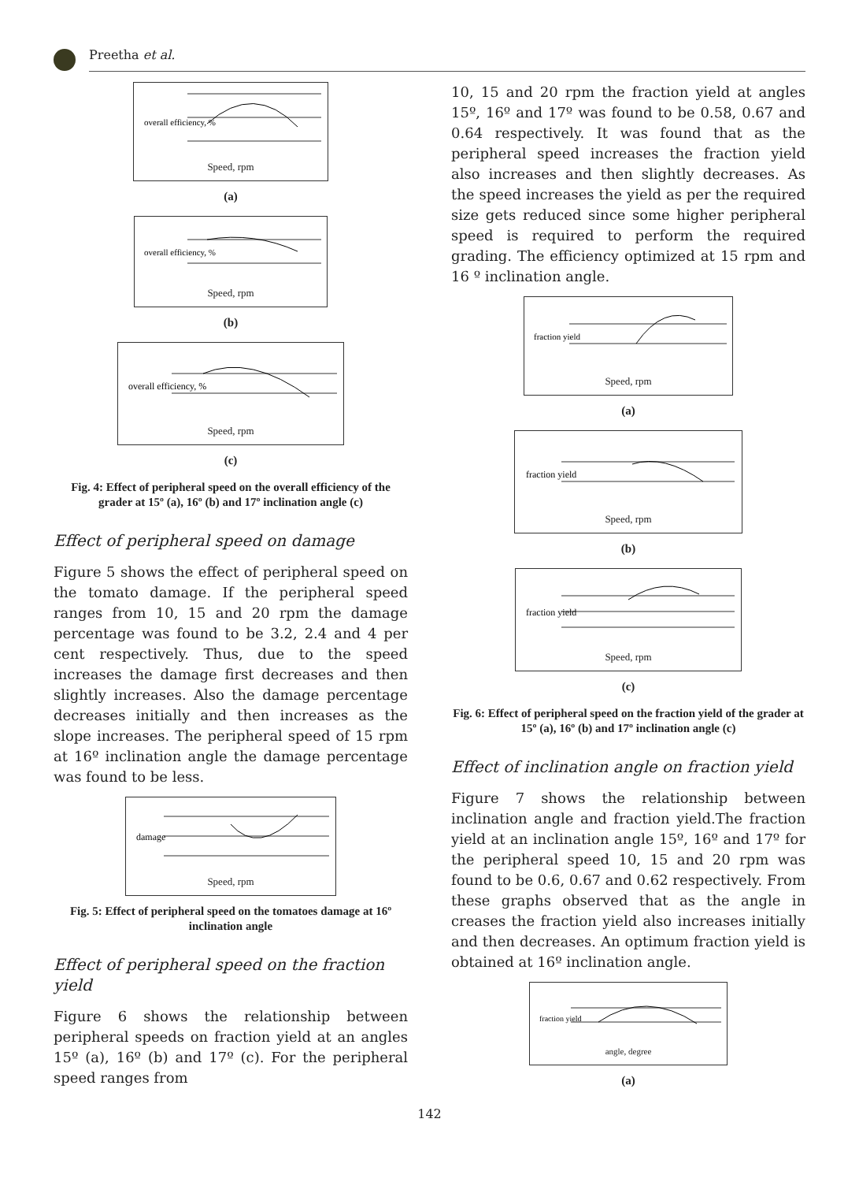Preetha et al.
overall efficiency, %
Speed, rpm
(a)
overall efficiency, %
Speed, rpm
(b)
overall efficiency, %
Speed, rpm
(c)
Fig. 4: Effect of peripheral speed on the overall efficiency of the grader at 15º (a), 16º (b) and 17º inclination angle (c)
Effect of peripheral speed on damage
Figure 5 shows the effect of peripheral speed on the tomato damage. If the peripheral speed ranges from 10, 15 and 20 rpm the damage percentage was found to be 3.2, 2.4 and 4 per cent respectively. Thus, due to the speed increases the damage first decreases and then slightly increases. Also the damage percentage decreases initially and then increases as the slope increases. The peripheral speed of 15 rpm at 16º inclination angle the damage percentage was found to be less.
damage
Speed, rpm
Fig. 5: Effect of peripheral speed on the tomatoes damage at 16º inclination angle
Effect of peripheral speed on the fraction yield
Figure 6 shows the relationship between peripheral speeds on fraction yield at an angles 15º (a), 16º (b) and 17º (c). For the peripheral speed ranges from
10, 15 and 20 rpm the fraction yield at angles 15º, 16º and 17º was found to be 0.58, 0.67 and 0.64 respectively. It was found that as the peripheral speed increases the fraction yield also increases and then slightly decreases. As the speed increases the yield as per the required size gets reduced since some higher peripheral speed is required to perform the required grading. The efficiency optimized at 15 rpm and 16 º inclination angle.
fraction yield
Speed, rpm
(a)
fraction yield
Speed, rpm
(b)
fraction yield
Speed, rpm
(c)
Fig. 6: Effect of peripheral speed on the fraction yield of the grader at 15º (a), 16º (b) and 17º inclination angle (c)
Effect of inclination angle on fraction yield
Figure 7 shows the relationship between inclination angle and fraction yield.The fraction yield at an inclination angle 15º, 16º and 17º for the peripheral speed 10, 15 and 20 rpm was found to be 0.6, 0.67 and 0.62 respectively. From these graphs observed that as the angle in creases the fraction yield also increases initially and then decreases. An optimum fraction yield is obtained at 16º inclination angle.
fraction yield
angle, degree
(a)
142